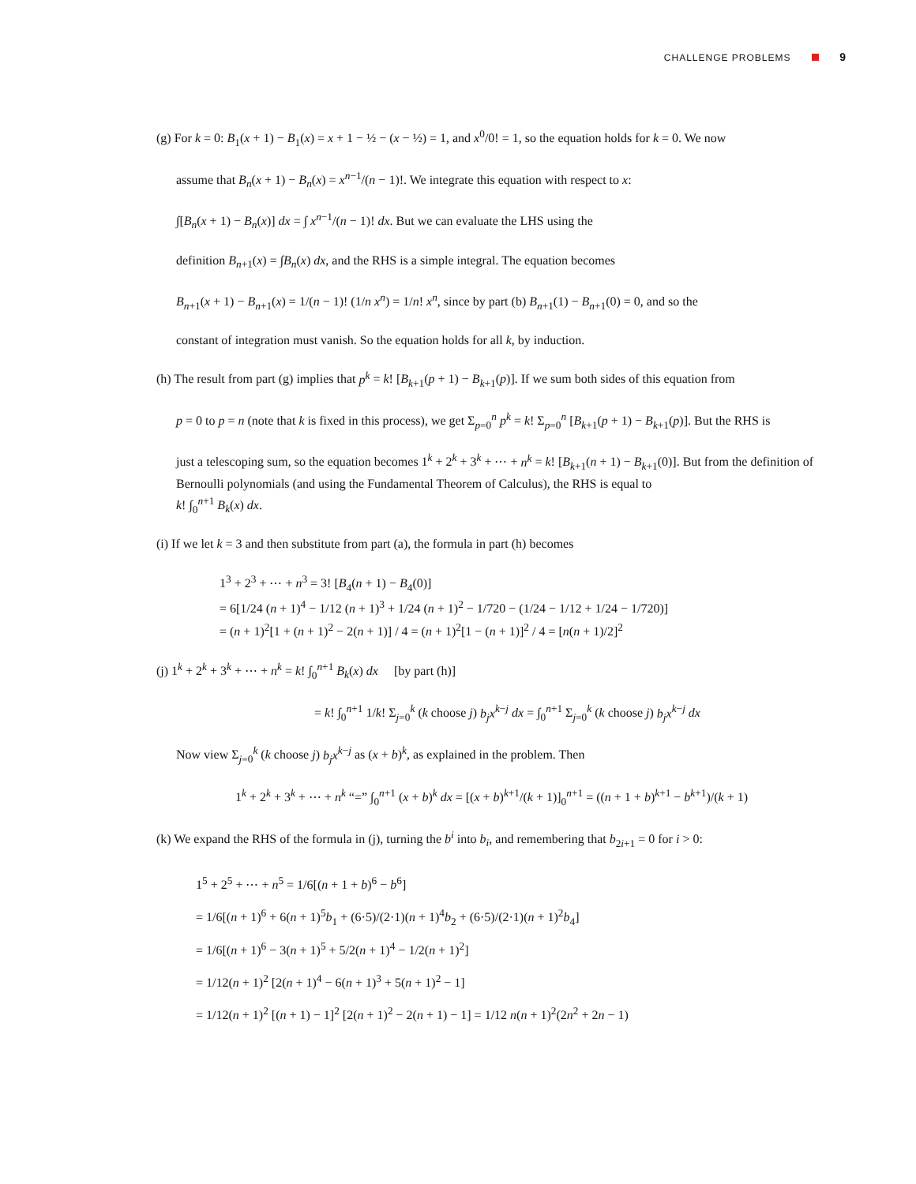CHALLENGE PROBLEMS 9
(g) For k = 0: B<sub>1</sub>(x + 1) − B<sub>1</sub>(x) = x + 1 − ½ − (x − ½) = 1, and x<sup>0</sup>/0! = 1, so the equation holds for k = 0. We now
assume that B<sub>n</sub>(x + 1) − B<sub>n</sub>(x) = x<sup>n−1</sup>/(n − 1)!. We integrate this equation with respect to x:
∫[B<sub>n</sub>(x + 1) − B<sub>n</sub>(x)] dx = ∫ x<sup>n−1</sup>/(n − 1)! dx. But we can evaluate the LHS using the
definition B<sub>n+1</sub>(x) = ∫B<sub>n</sub>(x) dx, and the RHS is a simple integral. The equation becomes
B<sub>n+1</sub>(x + 1) − B<sub>n+1</sub>(x) = 1/(n − 1)! (1/n x<sup>n</sup>) = 1/n! x<sup>n</sup>, since by part (b) B<sub>n+1</sub>(1) − B<sub>n+1</sub>(0) = 0, and so the
constant of integration must vanish. So the equation holds for all k, by induction.
(h) The result from part (g) implies that p<sup>k</sup> = k! [B<sub>k+1</sub>(p + 1) − B<sub>k+1</sub>(p)]. If we sum both sides of this equation from
p = 0 to p = n (note that k is fixed in this process), we get Σ<sub>p=0</sub><sup>n</sup> p<sup>k</sup> = k! Σ<sub>p=0</sub><sup>n</sup> [B<sub>k+1</sub>(p + 1) − B<sub>k+1</sub>(p)]. But the RHS is
just a telescoping sum, so the equation becomes 1<sup>k</sup> + 2<sup>k</sup> + 3<sup>k</sup> + ⋯ + n<sup>k</sup> = k! [B<sub>k+1</sub>(n + 1) − B<sub>k+1</sub>(0)]. But from the definition of Bernoulli polynomials (and using the Fundamental Theorem of Calculus), the RHS is equal to
k! ∫<sub>0</sub><sup>n+1</sup> B<sub>k</sub>(x) dx.
(i) If we let k = 3 and then substitute from part (a), the formula in part (h) becomes
1<sup>3</sup> + 2<sup>3</sup> + ⋯ + n<sup>3</sup> = 3! [B<sub>4</sub>(n + 1) − B<sub>4</sub>(0)]
= 6[1/24 (n + 1)<sup>4</sup> − 1/12 (n + 1)<sup>3</sup> + 1/24 (n + 1)<sup>2</sup> − 1/720 − (1/24 − 1/12 + 1/24 − 1/720)]
= (n + 1)<sup>2</sup>[1 + (n + 1)<sup>2</sup> − 2(n + 1)] / 4 = (n + 1)<sup>2</sup>[1 − (n + 1)]<sup>2</sup> / 4 = [n(n + 1)/2]<sup>2</sup>
(j) 1<sup>k</sup> + 2<sup>k</sup> + 3<sup>k</sup> + ⋯ + n<sup>k</sup> = k! ∫<sub>0</sub><sup>n+1</sup> B<sub>k</sub>(x) dx [by part (h)]
= k! ∫<sub>0</sub><sup>n+1</sup> 1/k! Σ<sub>j=0</sub><sup>k</sup> (k choose j) b<sub>j</sub>x<sup>k−j</sup> dx = ∫<sub>0</sub><sup>n+1</sup> Σ<sub>j=0</sub><sup>k</sup> (k choose j) b<sub>j</sub>x<sup>k−j</sup> dx
Now view Σ<sub>j=0</sub><sup>k</sup> (k choose j) b<sub>j</sub>x<sup>k−j</sup> as (x + b)<sup>k</sup>, as explained in the problem. Then
1<sup>k</sup> + 2<sup>k</sup> + 3<sup>k</sup> + ⋯ + n<sup>k</sup> “=” ∫<sub>0</sub><sup>n+1</sup> (x + b)<sup>k</sup> dx = [(x + b)<sup>k+1</sup>/(k + 1)]<sub>0</sub><sup>n+1</sup> = ((n + 1 + b)<sup>k+1</sup> − b<sup>k+1</sup>)/(k + 1)
(k) We expand the RHS of the formula in (j), turning the b<sup>i</sup> into b<sub>i</sub>, and remembering that b<sub>2i+1</sub> = 0 for i > 0:
1<sup>5</sup> + 2<sup>5</sup> + ⋯ + n<sup>5</sup> = 1/6[(n + 1 + b)<sup>6</sup> − b<sup>6</sup>]
= 1/6[(n + 1)<sup>6</sup> + 6(n + 1)<sup>5</sup>b<sub>1</sub> + (6·5)/(2·1)(n + 1)<sup>4</sup>b<sub>2</sub> + (6·5)/(2·1)(n + 1)<sup>2</sup>b<sub>4</sub>]
= 1/6[(n + 1)<sup>6</sup> − 3(n + 1)<sup>5</sup> + 5/2(n + 1)<sup>4</sup> − 1/2(n + 1)<sup>2</sup>]
= 1/12(n + 1)<sup>2</sup> [2(n + 1)<sup>4</sup> − 6(n + 1)<sup>3</sup> + 5(n + 1)<sup>2</sup> − 1]
= 1/12(n + 1)<sup>2</sup> [(n + 1) − 1]<sup>2</sup> [2(n + 1)<sup>2</sup> − 2(n + 1) − 1] = 1/12 n(n + 1)<sup>2</sup>(2n<sup>2</sup> + 2n − 1)